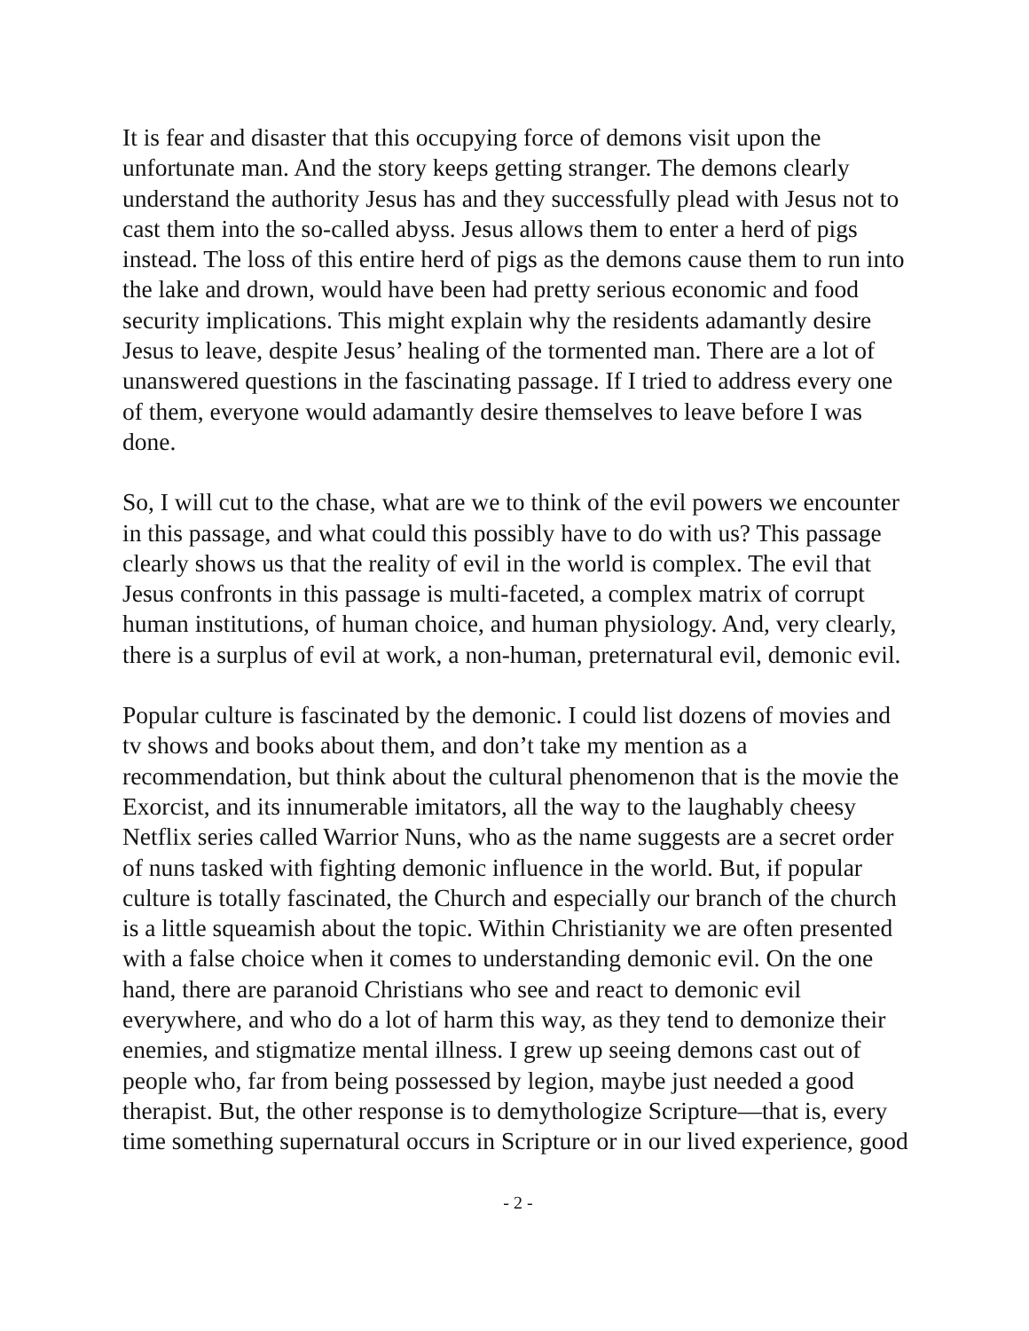It is fear and disaster that this occupying force of demons visit upon the unfortunate man. And the story keeps getting stranger. The demons clearly understand the authority Jesus has and they successfully plead with Jesus not to cast them into the so-called abyss. Jesus allows them to enter a herd of pigs instead. The loss of this entire herd of pigs as the demons cause them to run into the lake and drown, would have been had pretty serious economic and food security implications. This might explain why the residents adamantly desire Jesus to leave, despite Jesus’ healing of the tormented man. There are a lot of unanswered questions in the fascinating passage. If I tried to address every one of them, everyone would adamantly desire themselves to leave before I was done.
So, I will cut to the chase, what are we to think of the evil powers we encounter in this passage, and what could this possibly have to do with us? This passage clearly shows us that the reality of evil in the world is complex. The evil that Jesus confronts in this passage is multi-faceted, a complex matrix of corrupt human institutions, of human choice, and human physiology. And, very clearly, there is a surplus of evil at work, a non-human, preternatural evil, demonic evil.
Popular culture is fascinated by the demonic. I could list dozens of movies and tv shows and books about them, and don’t take my mention as a recommendation, but think about the cultural phenomenon that is the movie the Exorcist, and its innumerable imitators, all the way to the laughably cheesy Netflix series called Warrior Nuns, who as the name suggests are a secret order of nuns tasked with fighting demonic influence in the world. But, if popular culture is totally fascinated, the Church and especially our branch of the church is a little squeamish about the topic. Within Christianity we are often presented with a false choice when it comes to understanding demonic evil. On the one hand, there are paranoid Christians who see and react to demonic evil everywhere, and who do a lot of harm this way, as they tend to demonize their enemies, and stigmatize mental illness. I grew up seeing demons cast out of people who, far from being possessed by legion, maybe just needed a good therapist. But, the other response is to demythologize Scripture—that is, every time something supernatural occurs in Scripture or in our lived experience, good
- 2 -